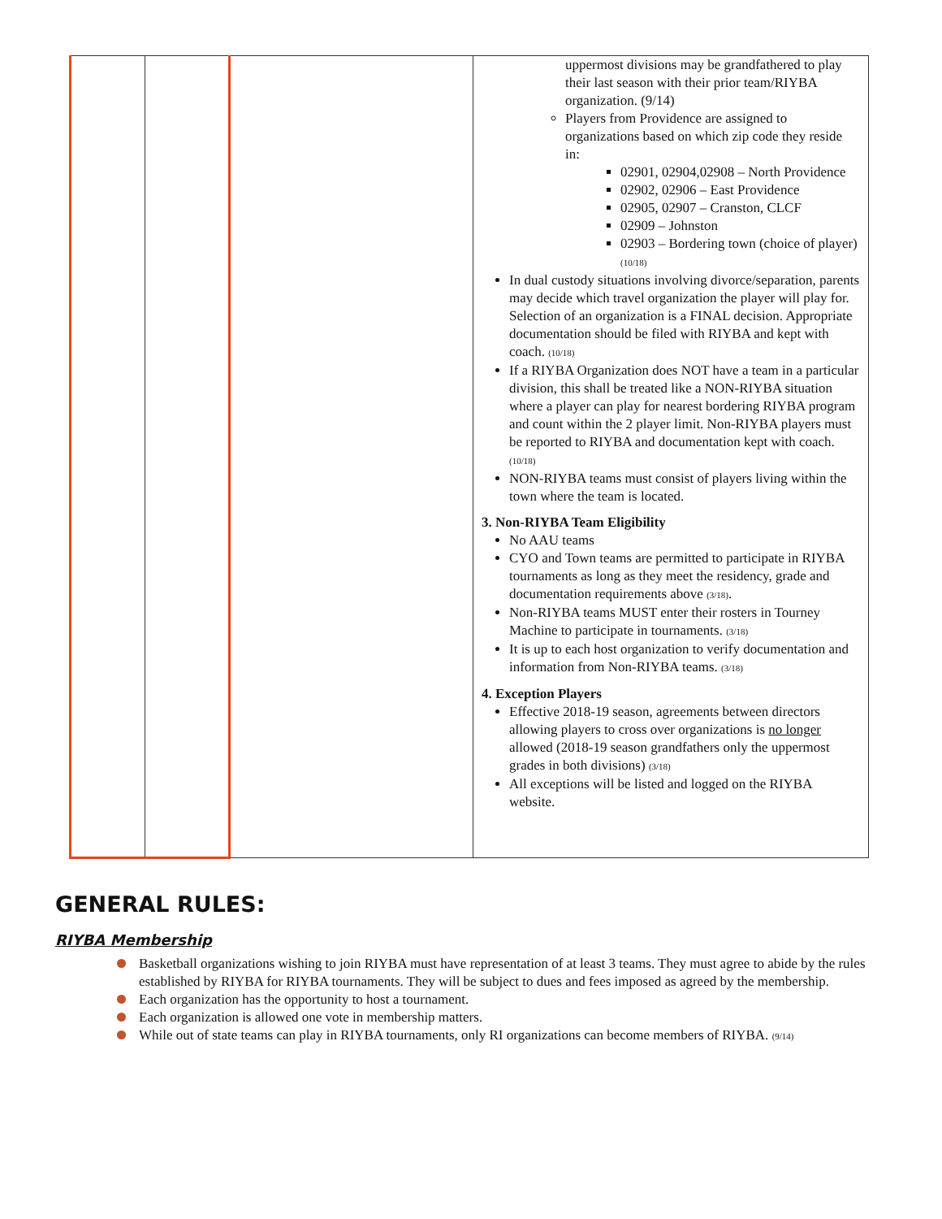| | | | uppermost divisions may be grandfathered to play their last season with their prior team/RIYBA organization. (9/14) Players from Providence are assigned to organizations based on which zip code they reside in: 02901, 02904,02908 – North Providence 02902, 02906 – East Providence 02905, 02907 – Cranston, CLCF 02909 – Johnston 02903 – Bordering town (choice of player) (10/18) In dual custody situations involving divorce/separation, parents may decide which travel organization the player will play for. Selection of an organization is a FINAL decision. Appropriate documentation should be filed with RIYBA and kept with coach. (10/18) If a RIYBA Organization does NOT have a team in a particular division, this shall be treated like a NON-RIYBA situation where a player can play for nearest bordering RIYBA program and count within the 2 player limit. Non-RIYBA players must be reported to RIYBA and documentation kept with coach. (10/18) NON-RIYBA teams must consist of players living within the town where the team is located. 3. Non-RIYBA Team Eligibility No AAU teams CYO and Town teams are permitted to participate in RIYBA tournaments as long as they meet the residency, grade and documentation requirements above (3/18) . Non-RIYBA teams MUST enter their rosters in Tourney Machine to participate in tournaments. (3/18) It is up to each host organization to verify documentation and information from Non-RIYBA teams. (3/18) 4. Exception Players Effective 2018-19 season, agreements between directors allowing players to cross over organizations is no longer allowed (2018-19 season grandfathers only the uppermost grades in both divisions) (3/18) All exceptions will be listed and logged on the RIYBA website. |
GENERAL RULES:
RIYBA Membership
Basketball organizations wishing to join RIYBA must have representation of at least 3 teams. They must agree to abide by the rules established by RIYBA for RIYBA tournaments. They will be subject to dues and fees imposed as agreed by the membership.
Each organization has the opportunity to host a tournament.
Each organization is allowed one vote in membership matters.
While out of state teams can play in RIYBA tournaments, only RI organizations can become members of RIYBA. (9/14)